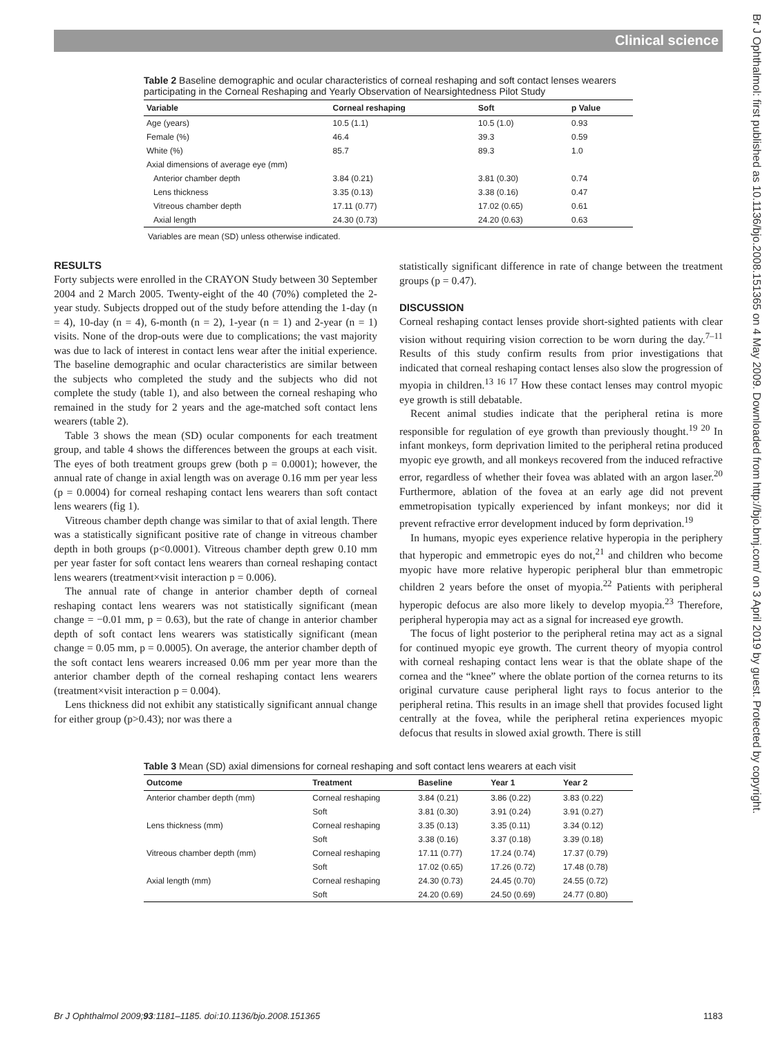Clinical science
Table 2 Baseline demographic and ocular characteristics of corneal reshaping and soft contact lenses wearers participating in the Corneal Reshaping and Yearly Observation of Nearsightedness Pilot Study
| Variable | Corneal reshaping | Soft | p Value |
| --- | --- | --- | --- |
| Age (years) | 10.5 (1.1) | 10.5 (1.0) | 0.93 |
| Female (%) | 46.4 | 39.3 | 0.59 |
| White (%) | 85.7 | 89.3 | 1.0 |
| Axial dimensions of average eye (mm) | | | |
| Anterior chamber depth | 3.84 (0.21) | 3.81 (0.30) | 0.74 |
| Lens thickness | 3.35 (0.13) | 3.38 (0.16) | 0.47 |
| Vitreous chamber depth | 17.11 (0.77) | 17.02 (0.65) | 0.61 |
| Axial length | 24.30 (0.73) | 24.20 (0.63) | 0.63 |
Variables are mean (SD) unless otherwise indicated.
RESULTS
Forty subjects were enrolled in the CRAYON Study between 30 September 2004 and 2 March 2005. Twenty-eight of the 40 (70%) completed the 2-year study. Subjects dropped out of the study before attending the 1-day (n = 4), 10-day (n = 4), 6-month (n = 2), 1-year (n = 1) and 2-year (n = 1) visits. None of the drop-outs were due to complications; the vast majority was due to lack of interest in contact lens wear after the initial experience. The baseline demographic and ocular characteristics are similar between the subjects who completed the study and the subjects who did not complete the study (table 1), and also between the corneal reshaping who remained in the study for 2 years and the age-matched soft contact lens wearers (table 2).
Table 3 shows the mean (SD) ocular components for each treatment group, and table 4 shows the differences between the groups at each visit. The eyes of both treatment groups grew (both p = 0.0001); however, the annual rate of change in axial length was on average 0.16 mm per year less (p = 0.0004) for corneal reshaping contact lens wearers than soft contact lens wearers (fig 1).
Vitreous chamber depth change was similar to that of axial length. There was a statistically significant positive rate of change in vitreous chamber depth in both groups (p<0.0001). Vitreous chamber depth grew 0.10 mm per year faster for soft contact lens wearers than corneal reshaping contact lens wearers (treatment×visit interaction p = 0.006).
The annual rate of change in anterior chamber depth of corneal reshaping contact lens wearers was not statistically significant (mean change = −0.01 mm, p = 0.63), but the rate of change in anterior chamber depth of soft contact lens wearers was statistically significant (mean change = 0.05 mm, p = 0.0005). On average, the anterior chamber depth of the soft contact lens wearers increased 0.06 mm per year more than the anterior chamber depth of the corneal reshaping contact lens wearers (treatment×visit interaction p = 0.004).
Lens thickness did not exhibit any statistically significant annual change for either group (p>0.43); nor was there a
statistically significant difference in rate of change between the treatment groups (p = 0.47).
DISCUSSION
Corneal reshaping contact lenses provide short-sighted patients with clear vision without requiring vision correction to be worn during the day.<sup>7–11</sup> Results of this study confirm results from prior investigations that indicated that corneal reshaping contact lenses also slow the progression of myopia in children.<sup>13 16 17</sup> How these contact lenses may control myopic eye growth is still debatable.
Recent animal studies indicate that the peripheral retina is more responsible for regulation of eye growth than previously thought.<sup>19 20</sup> In infant monkeys, form deprivation limited to the peripheral retina produced myopic eye growth, and all monkeys recovered from the induced refractive error, regardless of whether their fovea was ablated with an argon laser.<sup>20</sup> Furthermore, ablation of the fovea at an early age did not prevent emmetropisation typically experienced by infant monkeys; nor did it prevent refractive error development induced by form deprivation.<sup>19</sup>
In humans, myopic eyes experience relative hyperopia in the periphery that hyperopic and emmetropic eyes do not,<sup>21</sup> and children who become myopic have more relative hyperopic peripheral blur than emmetropic children 2 years before the onset of myopia.<sup>22</sup> Patients with peripheral hyperopic defocus are also more likely to develop myopia.<sup>23</sup> Therefore, peripheral hyperopia may act as a signal for increased eye growth.
The focus of light posterior to the peripheral retina may act as a signal for continued myopic eye growth. The current theory of myopia control with corneal reshaping contact lens wear is that the oblate shape of the cornea and the “knee” where the oblate portion of the cornea returns to its original curvature cause peripheral light rays to focus anterior to the peripheral retina. This results in an image shell that provides focused light centrally at the fovea, while the peripheral retina experiences myopic defocus that results in slowed axial growth. There is still
Table 3 Mean (SD) axial dimensions for corneal reshaping and soft contact lens wearers at each visit
| Outcome | Treatment | Baseline | Year 1 | Year 2 |
| --- | --- | --- | --- | --- |
| Anterior chamber depth (mm) | Corneal reshaping | 3.84 (0.21) | 3.86 (0.22) | 3.83 (0.22) |
| | Soft | 3.81 (0.30) | 3.91 (0.24) | 3.91 (0.27) |
| Lens thickness (mm) | Corneal reshaping | 3.35 (0.13) | 3.35 (0.11) | 3.34 (0.12) |
| | Soft | 3.38 (0.16) | 3.37 (0.18) | 3.39 (0.18) |
| Vitreous chamber depth (mm) | Corneal reshaping | 17.11 (0.77) | 17.24 (0.74) | 17.37 (0.79) |
| | Soft | 17.02 (0.65) | 17.26 (0.72) | 17.48 (0.78) |
| Axial length (mm) | Corneal reshaping | 24.30 (0.73) | 24.45 (0.70) | 24.55 (0.72) |
| | Soft | 24.20 (0.69) | 24.50 (0.69) | 24.77 (0.80) |
Br J Ophthalmol: first published as 10.1136/bjo.2008.151365 on 4 May 2009. Downloaded from http://bjo.bmj.com/ on 3 April 2019 by guest. Protected by copyright.
Br J Ophthalmol 2009;93:1181–1185. doi:10.1136/bjo.2008.151365 1183